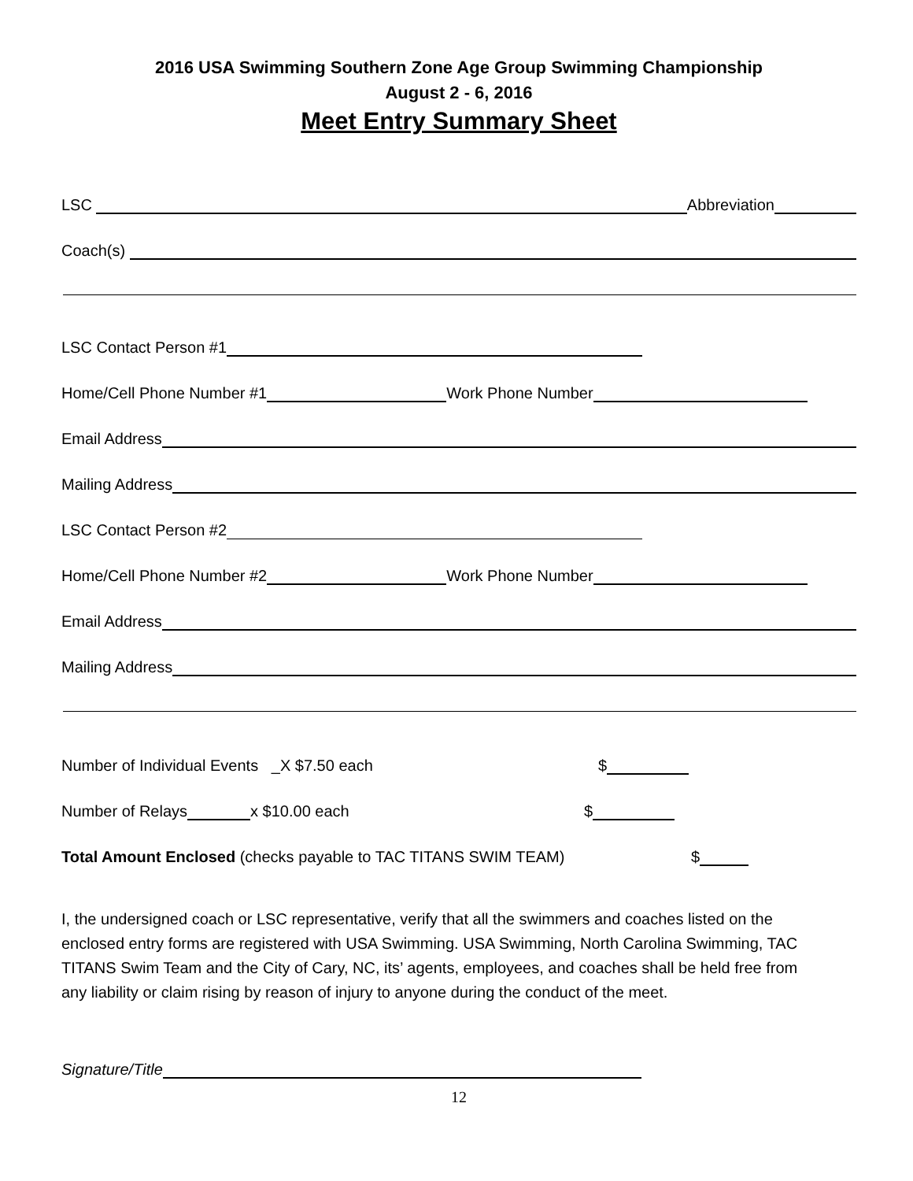2016 USA Swimming Southern Zone Age Group Swimming Championship
August 2 - 6, 2016
Meet Entry Summary Sheet
LSC Abbreviation
Coach(s)
LSC Contact Person #1
Home/Cell Phone Number #1 Work Phone Number
Email Address
Mailing Address
LSC Contact Person #2
Home/Cell Phone Number #2 Work Phone Number
Email Address
Mailing Address
Number of Individual Events _X $7.50 each $
Number of Relays x $10.00 each $
Total Amount Enclosed (checks payable to TAC TITANS SWIM TEAM) $
I, the undersigned coach or LSC representative, verify that all the swimmers and coaches listed on the enclosed entry forms are registered with USA Swimming. USA Swimming, North Carolina Swimming, TAC TITANS Swim Team and the City of Cary, NC, its’ agents, employees, and coaches shall be held free from any liability or claim rising by reason of injury to anyone during the conduct of the meet.
Signature/Title
12